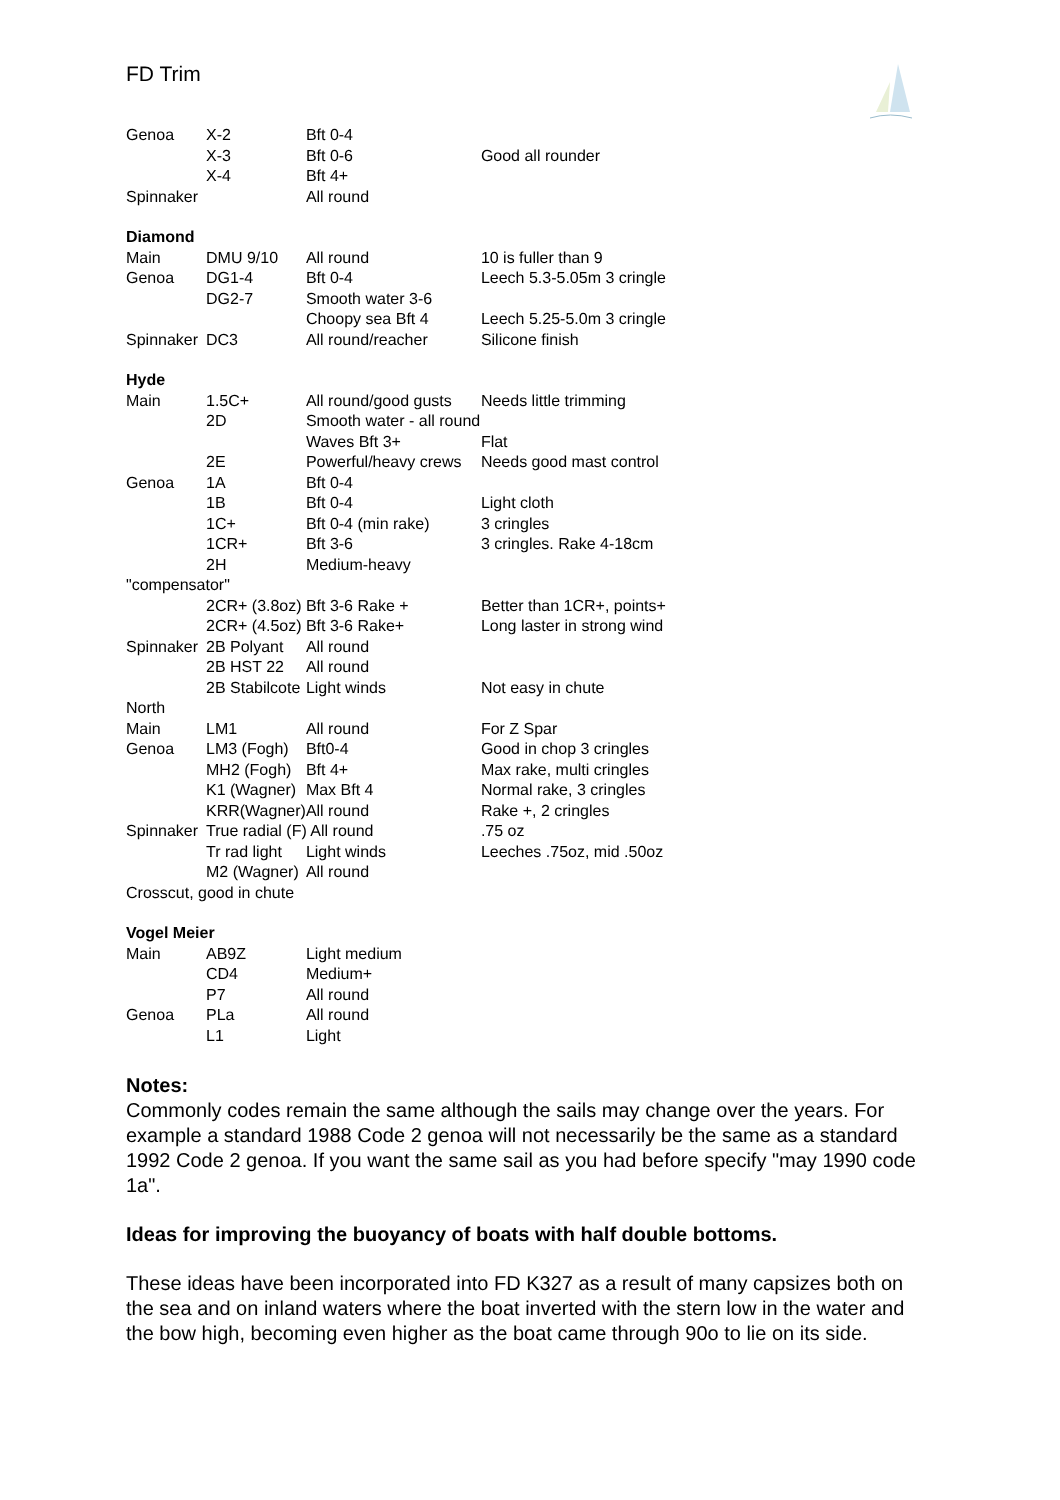FD Trim
| Genoa | X-2 | Bft 0-4 | |
| | X-3 | Bft 0-6 | Good all rounder |
| | X-4 | Bft 4+ | |
| Spinnaker | | All round | |
| Diamond | | | |
| Main | DMU 9/10 | All round | 10 is fuller than 9 |
| Genoa | DG1-4 | Bft 0-4 | Leech 5.3-5.05m 3 cringle |
| | DG2-7 | Smooth water 3-6 | |
| | | Choopy sea Bft 4 | Leech 5.25-5.0m 3 cringle |
| Spinnaker | DC3 | All round/reacher | Silicone finish |
| Hyde | | | |
| Main | 1.5C+ | All round/good gusts | Needs little trimming |
| | 2D | Smooth water - all round | |
| | | Waves Bft 3+ | Flat |
| | 2E | Powerful/heavy crews | Needs good mast control |
| Genoa | 1A | Bft 0-4 | |
| | 1B | Bft 0-4 | Light cloth |
| | 1C+ | Bft 0-4 (min rake) | 3 cringles |
| | 1CR+ | Bft 3-6 | 3 cringles. Rake 4-18cm |
| | 2H | Medium-heavy | |
| "compensator" | | | |
| | 2CR+ (3.8oz) | Bft 3-6 Rake + | Better than 1CR+, points+ |
| | 2CR+ (4.5oz) | Bft 3-6 Rake+ | Long laster in strong wind |
| Spinnaker | 2B Polyant | All round | |
| | 2B HST 22 | All round | |
| | 2B Stabilcote | Light winds | Not easy in chute |
| North | | | |
| Main | LM1 | All round | For Z Spar |
| Genoa | LM3 (Fogh) | Bft0-4 | Good in chop 3 cringles |
| | MH2 (Fogh) | Bft 4+ | Max rake, multi cringles |
| | K1 (Wagner) | Max Bft 4 | Normal rake, 3 cringles |
| | KRR(Wagner) | All round | Rake +, 2 cringles |
| Spinnaker | True radial (F) All round | | .75 oz |
| | Tr rad light | Light winds | Leeches .75oz, mid .50oz |
| | M2 (Wagner) | All round | |
| Crosscut, good in chute | | | |
| Vogel Meier | | | |
| Main | AB9Z | Light medium | |
| | CD4 | Medium+ | |
| | P7 | All round | |
| Genoa | PLa | All round | |
| | L1 | Light | |
Notes:
Commonly codes remain the same although the sails may change over the years. For example a standard 1988 Code 2 genoa will not necessarily be the same as a standard 1992 Code 2 genoa. If you want the same sail as you had before specify "may 1990 code 1a".
Ideas for improving the buoyancy of boats with half double bottoms.
These ideas have been incorporated into FD K327 as a result of many capsizes both on the sea and on inland waters where the boat inverted with the stern low in the water and the bow high, becoming even higher as the boat came through 90o to lie on its side.